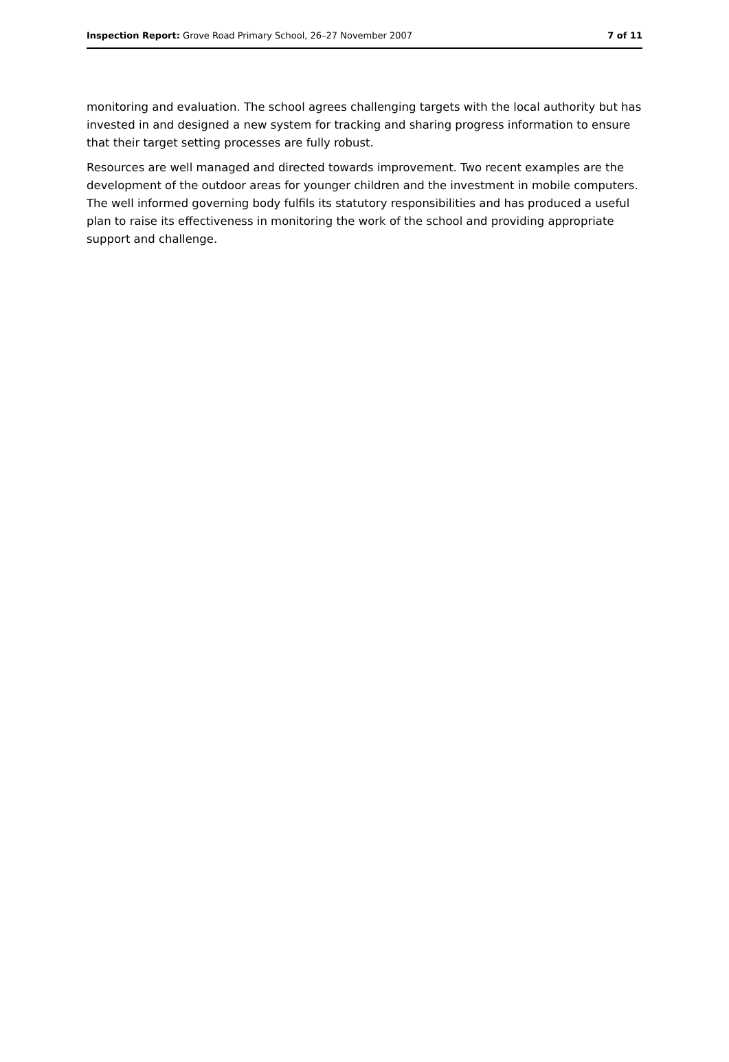Inspection Report: Grove Road Primary School, 26–27 November 2007 7 of 11
monitoring and evaluation. The school agrees challenging targets with the local authority but has invested in and designed a new system for tracking and sharing progress information to ensure that their target setting processes are fully robust.
Resources are well managed and directed towards improvement. Two recent examples are the development of the outdoor areas for younger children and the investment in mobile computers. The well informed governing body fulfils its statutory responsibilities and has produced a useful plan to raise its effectiveness in monitoring the work of the school and providing appropriate support and challenge.